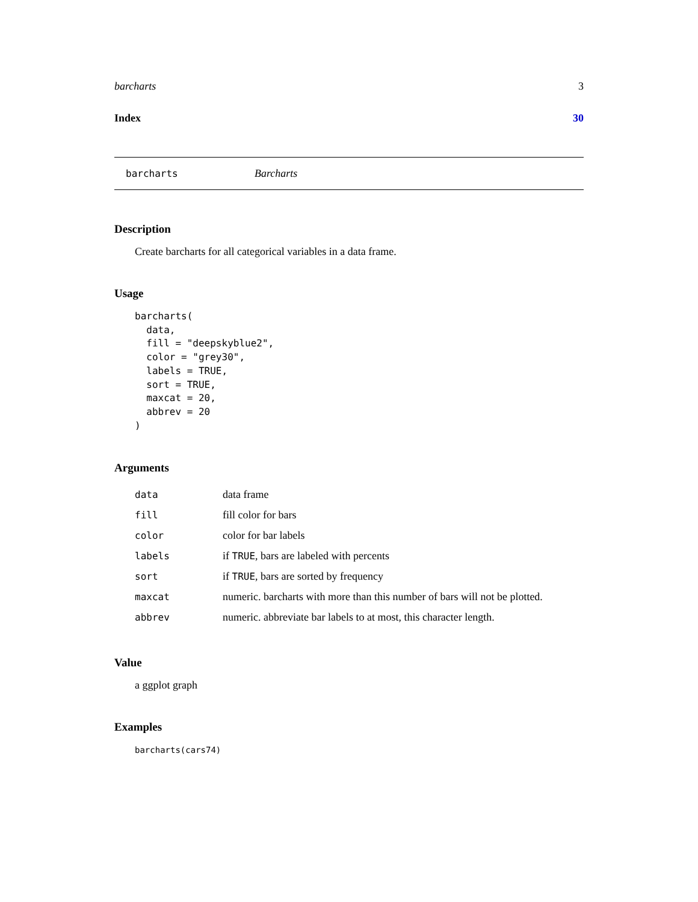barcharts 3
Index 30
barcharts Barcharts
Description
Create barcharts for all categorical variables in a data frame.
Usage
barcharts(
  data,
  fill = "deepskyblue2",
  color = "grey30",
  labels = TRUE,
  sort = TRUE,
  maxcat = 20,
  abbrev = 20
)
Arguments
| data | data frame |
| fill | fill color for bars |
| color | color for bar labels |
| labels | if TRUE , bars are labeled with percents |
| sort | if TRUE , bars are sorted by frequency |
| maxcat | numeric. barcharts with more than this number of bars will not be plotted. |
| abbrev | numeric. abbreviate bar labels to at most, this character length. |
Value
a ggplot graph
Examples
barcharts(cars74)